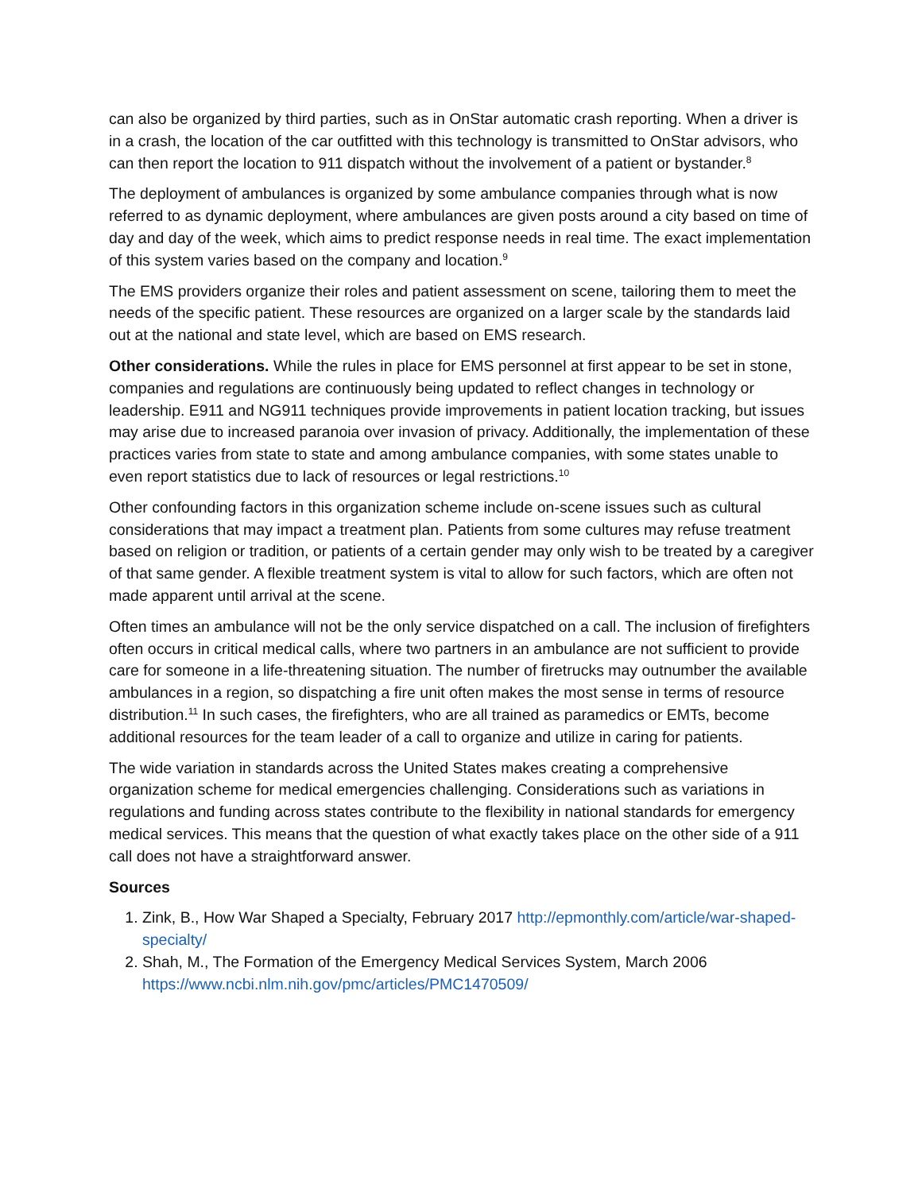can also be organized by third parties, such as in OnStar automatic crash reporting. When a driver is in a crash, the location of the car outfitted with this technology is transmitted to OnStar advisors, who can then report the location to 911 dispatch without the involvement of a patient or bystander.<sup>8</sup>
The deployment of ambulances is organized by some ambulance companies through what is now referred to as dynamic deployment, where ambulances are given posts around a city based on time of day and day of the week, which aims to predict response needs in real time. The exact implementation of this system varies based on the company and location.<sup>9</sup>
The EMS providers organize their roles and patient assessment on scene, tailoring them to meet the needs of the specific patient. These resources are organized on a larger scale by the standards laid out at the national and state level, which are based on EMS research.
Other considerations. While the rules in place for EMS personnel at first appear to be set in stone, companies and regulations are continuously being updated to reflect changes in technology or leadership. E911 and NG911 techniques provide improvements in patient location tracking, but issues may arise due to increased paranoia over invasion of privacy. Additionally, the implementation of these practices varies from state to state and among ambulance companies, with some states unable to even report statistics due to lack of resources or legal restrictions.<sup>10</sup>
Other confounding factors in this organization scheme include on-scene issues such as cultural considerations that may impact a treatment plan. Patients from some cultures may refuse treatment based on religion or tradition, or patients of a certain gender may only wish to be treated by a caregiver of that same gender. A flexible treatment system is vital to allow for such factors, which are often not made apparent until arrival at the scene.
Often times an ambulance will not be the only service dispatched on a call. The inclusion of firefighters often occurs in critical medical calls, where two partners in an ambulance are not sufficient to provide care for someone in a life-threatening situation. The number of firetrucks may outnumber the available ambulances in a region, so dispatching a fire unit often makes the most sense in terms of resource distribution.<sup>11</sup> In such cases, the firefighters, who are all trained as paramedics or EMTs, become additional resources for the team leader of a call to organize and utilize in caring for patients.
The wide variation in standards across the United States makes creating a comprehensive organization scheme for medical emergencies challenging. Considerations such as variations in regulations and funding across states contribute to the flexibility in national standards for emergency medical services. This means that the question of what exactly takes place on the other side of a 911 call does not have a straightforward answer.
Sources
1. Zink, B., How War Shaped a Specialty, February 2017 http://epmonthly.com/article/war-shaped-specialty/
2. Shah, M., The Formation of the Emergency Medical Services System, March 2006 https://www.ncbi.nlm.nih.gov/pmc/articles/PMC1470509/